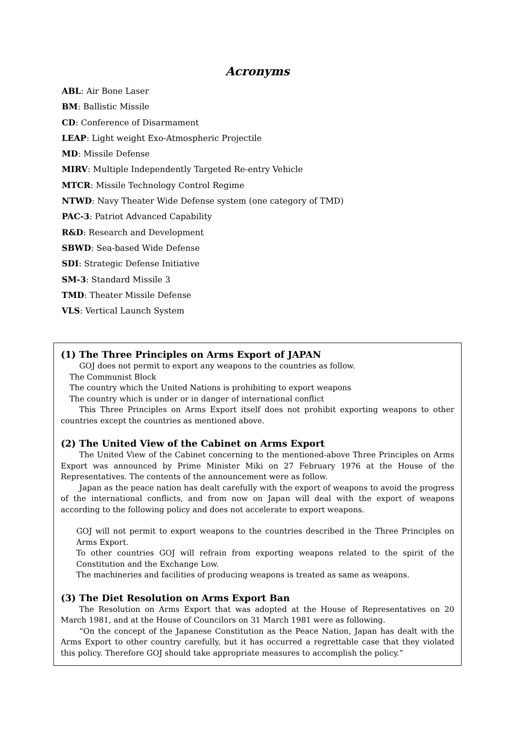Acronyms
ABL: Air Bone Laser
BM: Ballistic Missile
CD: Conference of Disarmament
LEAP: Light weight Exo-Atmospheric Projectile
MD: Missile Defense
MIRV: Multiple Independently Targeted Re-entry Vehicle
MTCR: Missile Technology Control Regime
NTWD: Navy Theater Wide Defense system (one category of TMD)
PAC-3: Patriot Advanced Capability
R&D: Research and Development
SBWD: Sea-based Wide Defense
SDI: Strategic Defense Initiative
SM-3: Standard Missile 3
TMD: Theater Missile Defense
VLS: Vertical Launch System
(1) The Three Principles on Arms Export of JAPAN
GOJ does not permit to export any weapons to the countries as follow.
The Communist Block
The country which the United Nations is prohibiting to export weapons
The country which is under or in danger of international conflict
This Three Principles on Arms Export itself does not prohibit exporting weapons to other countries except the countries as mentioned above.
(2) The United View of the Cabinet on Arms Export
The United View of the Cabinet concerning to the mentioned-above Three Principles on Arms Export was announced by Prime Minister Miki on 27 February 1976 at the House of the Representatives. The contents of the announcement were as follow.
Japan as the peace nation has dealt carefully with the export of weapons to avoid the progress of the international conflicts, and from now on Japan will deal with the export of weapons according to the following policy and does not accelerate to export weapons.
GOJ will not permit to export weapons to the countries described in the Three Principles on Arms Export.
To other countries GOJ will refrain from exporting weapons related to the spirit of the Constitution and the Exchange Low.
The machineries and facilities of producing weapons is treated as same as weapons.
(3) The Diet Resolution on Arms Export Ban
The Resolution on Arms Export that was adopted at the House of Representatives on 20 March 1981, and at the House of Councilors on 31 March 1981 were as following.
“On the concept of the Japanese Constitution as the Peace Nation, Japan has dealt with the Arms Export to other country carefully, but it has occurred a regrettable case that they violated this policy. Therefore GOJ should take appropriate measures to accomplish the policy.”